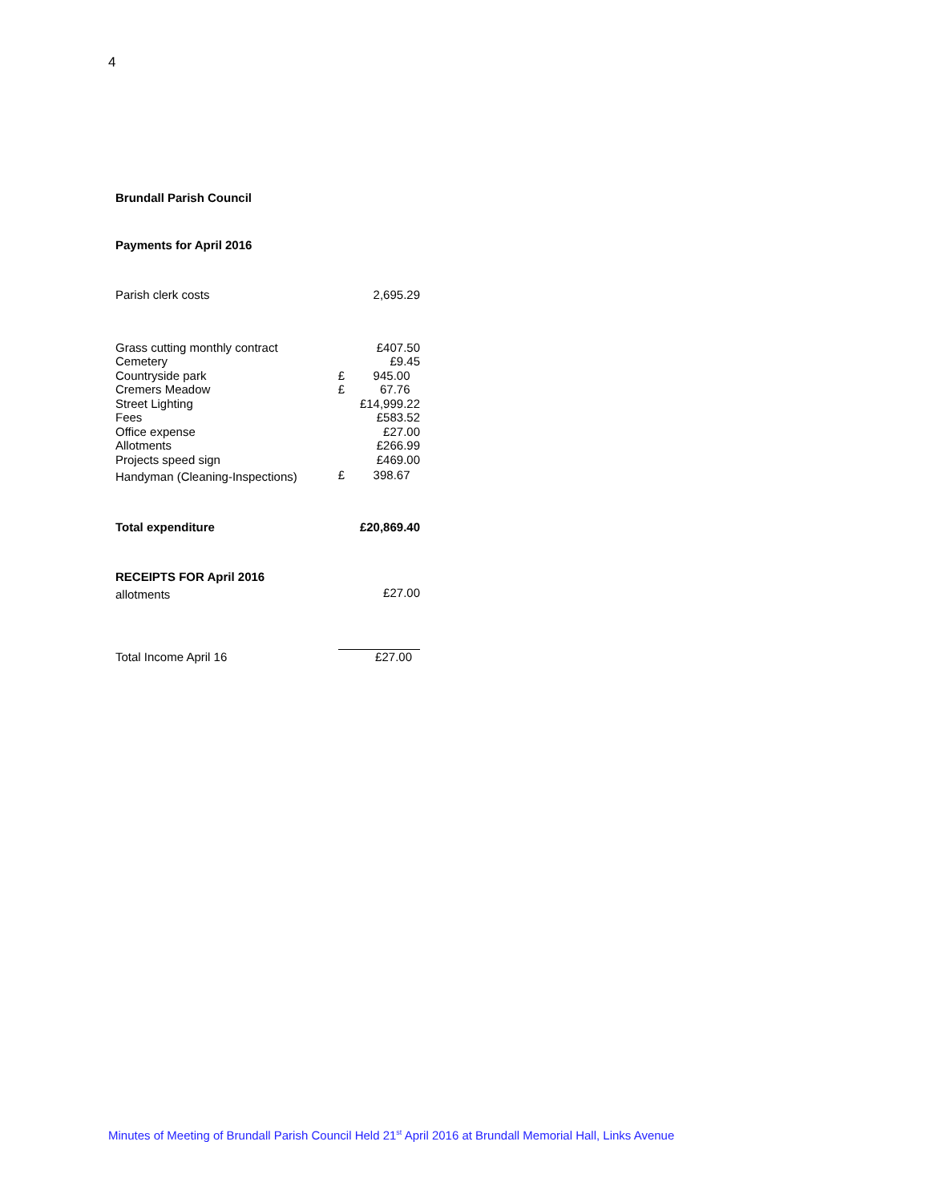4
Brundall Parish Council
Payments for April 2016
| Parish clerk costs | | 2,695.29 |
| Grass cutting monthly contract | | £407.50 |
| Cemetery | | £9.45 |
| Countryside park | £ | 945.00 |
| Cremers Meadow | £ | 67.76 |
| Street Lighting | | £14,999.22 |
| Fees | | £583.52 |
| Office expense | | £27.00 |
| Allotments | | £266.99 |
| Projects speed sign | | £469.00 |
| Handyman (Cleaning-Inspections) | £ | 398.67 |
| Total expenditure | | £20,869.40 |
| RECEIPTS FOR April 2016 | | |
| allotments | | £27.00 |
| Total Income April 16 | £27.00 | |
Minutes of Meeting of Brundall Parish Council Held 21<sup>st</sup> April 2016 at Brundall Memorial Hall, Links Avenue